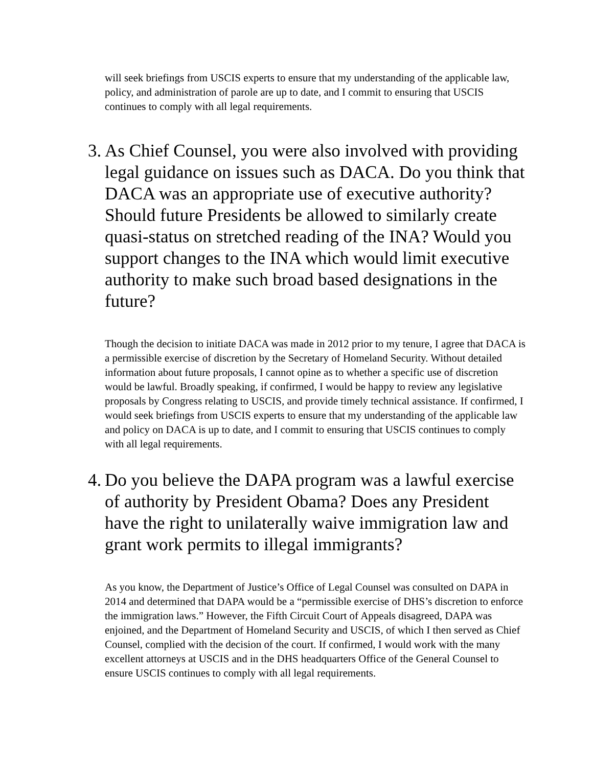will seek briefings from USCIS experts to ensure that my understanding of the applicable law, policy, and administration of parole are up to date, and I commit to ensuring that USCIS continues to comply with all legal requirements.
3. As Chief Counsel, you were also involved with providing legal guidance on issues such as DACA. Do you think that DACA was an appropriate use of executive authority? Should future Presidents be allowed to similarly create quasi-status on stretched reading of the INA? Would you support changes to the INA which would limit executive authority to make such broad based designations in the future?
Though the decision to initiate DACA was made in 2012 prior to my tenure, I agree that DACA is a permissible exercise of discretion by the Secretary of Homeland Security. Without detailed information about future proposals, I cannot opine as to whether a specific use of discretion would be lawful. Broadly speaking, if confirmed, I would be happy to review any legislative proposals by Congress relating to USCIS, and provide timely technical assistance. If confirmed, I would seek briefings from USCIS experts to ensure that my understanding of the applicable law and policy on DACA is up to date, and I commit to ensuring that USCIS continues to comply with all legal requirements.
4. Do you believe the DAPA program was a lawful exercise of authority by President Obama? Does any President have the right to unilaterally waive immigration law and grant work permits to illegal immigrants?
As you know, the Department of Justice’s Office of Legal Counsel was consulted on DAPA in 2014 and determined that DAPA would be a “permissible exercise of DHS’s discretion to enforce the immigration laws.” However, the Fifth Circuit Court of Appeals disagreed, DAPA was enjoined, and the Department of Homeland Security and USCIS, of which I then served as Chief Counsel, complied with the decision of the court. If confirmed, I would work with the many excellent attorneys at USCIS and in the DHS headquarters Office of the General Counsel to ensure USCIS continues to comply with all legal requirements.